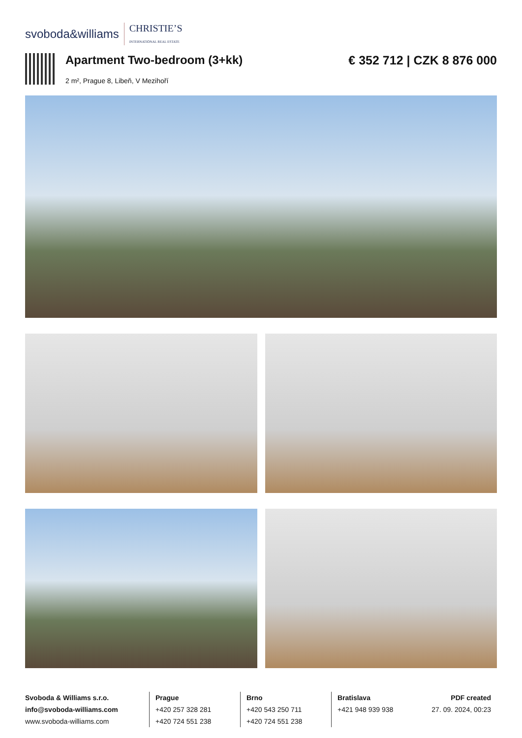svoboda&williams CHRISTIE’S
INTERNATIONAL REAL ESTATE
Apartment Two-bedroom (3+kk)
2 m², Prague 8, Libeň, V Mezihoří
€ 352 712 | CZK 8 876 000
Svoboda & Williams s.r.o.
info@svoboda-williams.com
www.svoboda-williams.com
Prague
+420 257 328 281
+420 724 551 238
Brno
+420 543 250 711
+420 724 551 238
Bratislava
+421 948 939 938
PDF created
27. 09. 2024, 00:23